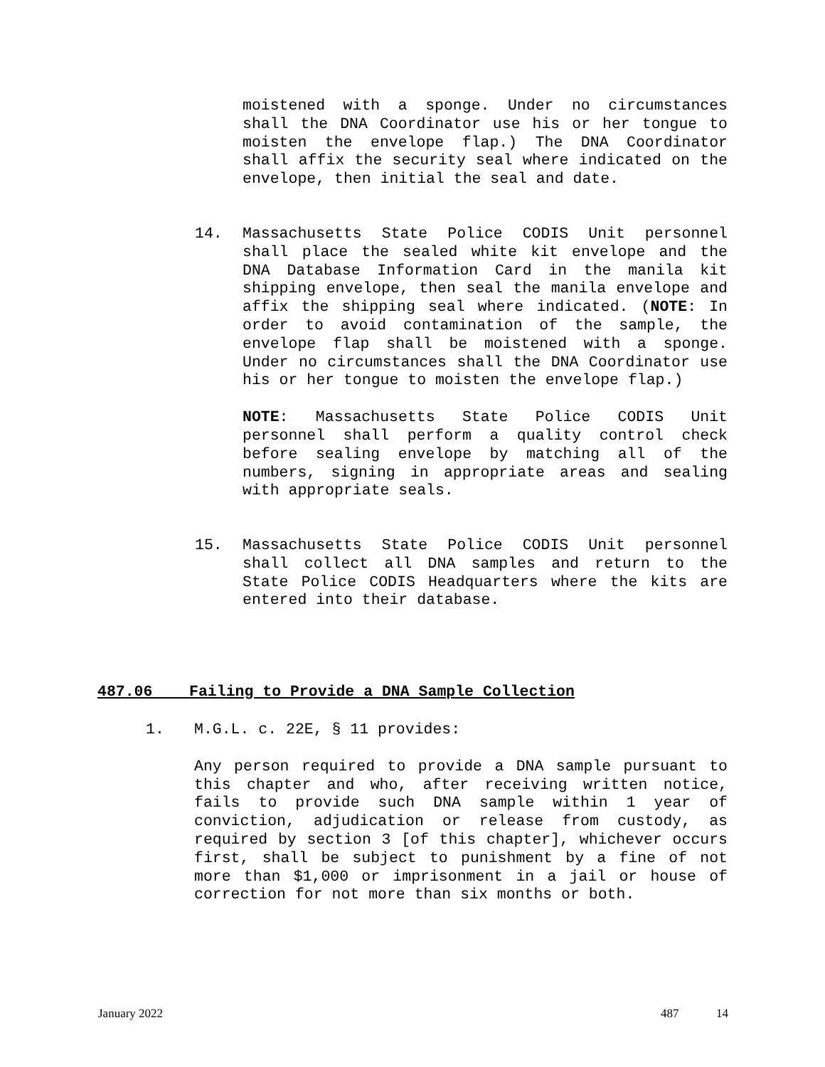moistened with a sponge. Under no circumstances shall the DNA Coordinator use his or her tongue to moisten the envelope flap.) The DNA Coordinator shall affix the security seal where indicated on the envelope, then initial the seal and date.
14. Massachusetts State Police CODIS Unit personnel shall place the sealed white kit envelope and the DNA Database Information Card in the manila kit shipping envelope, then seal the manila envelope and affix the shipping seal where indicated. (NOTE: In order to avoid contamination of the sample, the envelope flap shall be moistened with a sponge. Under no circumstances shall the DNA Coordinator use his or her tongue to moisten the envelope flap.)
NOTE: Massachusetts State Police CODIS Unit personnel shall perform a quality control check before sealing envelope by matching all of the numbers, signing in appropriate areas and sealing with appropriate seals.
15. Massachusetts State Police CODIS Unit personnel shall collect all DNA samples and return to the State Police CODIS Headquarters where the kits are entered into their database.
487.06 Failing to Provide a DNA Sample Collection
1. M.G.L. c. 22E, § 11 provides:
Any person required to provide a DNA sample pursuant to this chapter and who, after receiving written notice, fails to provide such DNA sample within 1 year of conviction, adjudication or release from custody, as required by section 3 [of this chapter], whichever occurs first, shall be subject to punishment by a fine of not more than $1,000 or imprisonment in a jail or house of correction for not more than six months or both.
January 2022 487 14